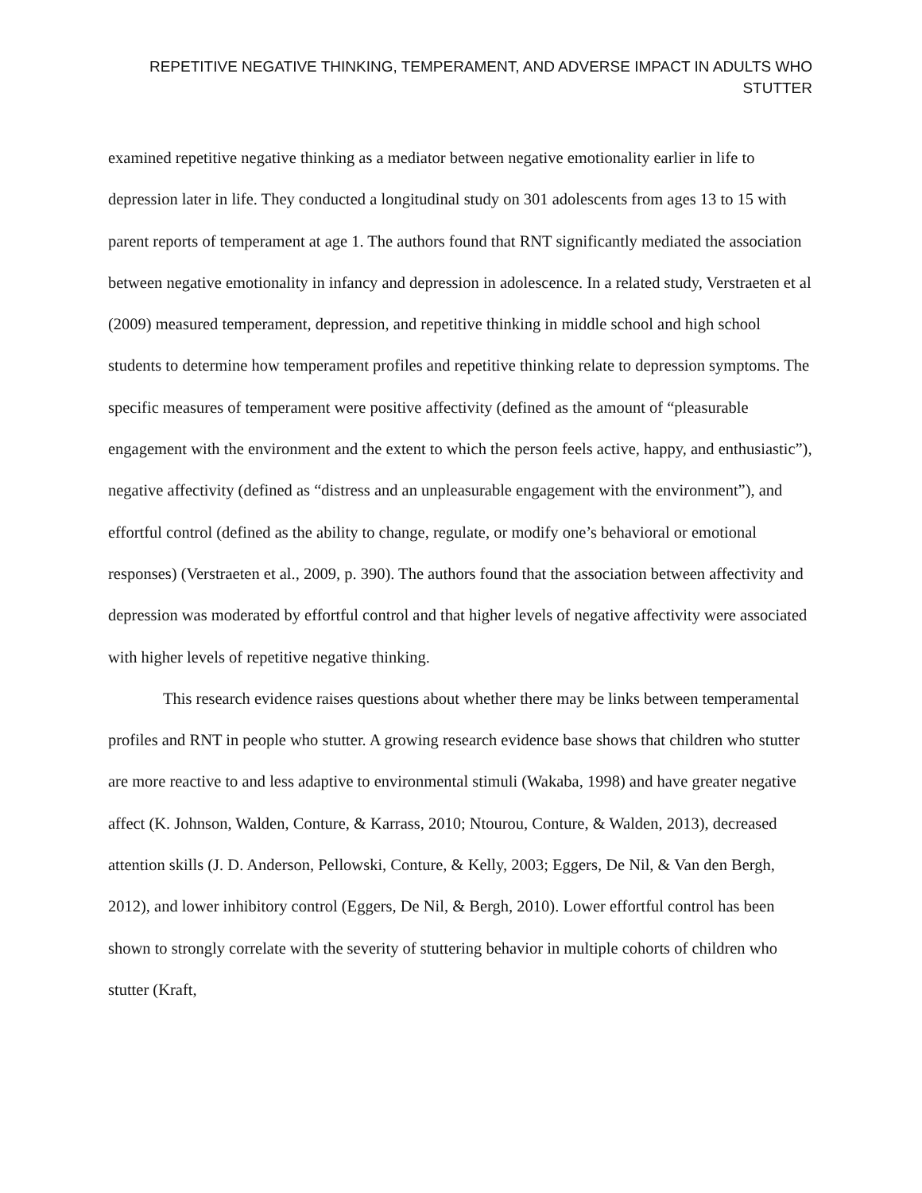REPETITIVE NEGATIVE THINKING, TEMPERAMENT, AND ADVERSE IMPACT IN ADULTS WHO STUTTER
examined repetitive negative thinking as a mediator between negative emotionality earlier in life to depression later in life. They conducted a longitudinal study on 301 adolescents from ages 13 to 15 with parent reports of temperament at age 1. The authors found that RNT significantly mediated the association between negative emotionality in infancy and depression in adolescence. In a related study, Verstraeten et al (2009) measured temperament, depression, and repetitive thinking in middle school and high school students to determine how temperament profiles and repetitive thinking relate to depression symptoms. The specific measures of temperament were positive affectivity (defined as the amount of “pleasurable engagement with the environment and the extent to which the person feels active, happy, and enthusiastic”), negative affectivity (defined as “distress and an unpleasurable engagement with the environment”), and effortful control (defined as the ability to change, regulate, or modify one’s behavioral or emotional responses) (Verstraeten et al., 2009, p. 390). The authors found that the association between affectivity and depression was moderated by effortful control and that higher levels of negative affectivity were associated with higher levels of repetitive negative thinking.
This research evidence raises questions about whether there may be links between temperamental profiles and RNT in people who stutter. A growing research evidence base shows that children who stutter are more reactive to and less adaptive to environmental stimuli (Wakaba, 1998) and have greater negative affect (K. Johnson, Walden, Conture, & Karrass, 2010; Ntourou, Conture, & Walden, 2013), decreased attention skills (J. D. Anderson, Pellowski, Conture, & Kelly, 2003; Eggers, De Nil, & Van den Bergh, 2012), and lower inhibitory control (Eggers, De Nil, & Bergh, 2010). Lower effortful control has been shown to strongly correlate with the severity of stuttering behavior in multiple cohorts of children who stutter (Kraft,